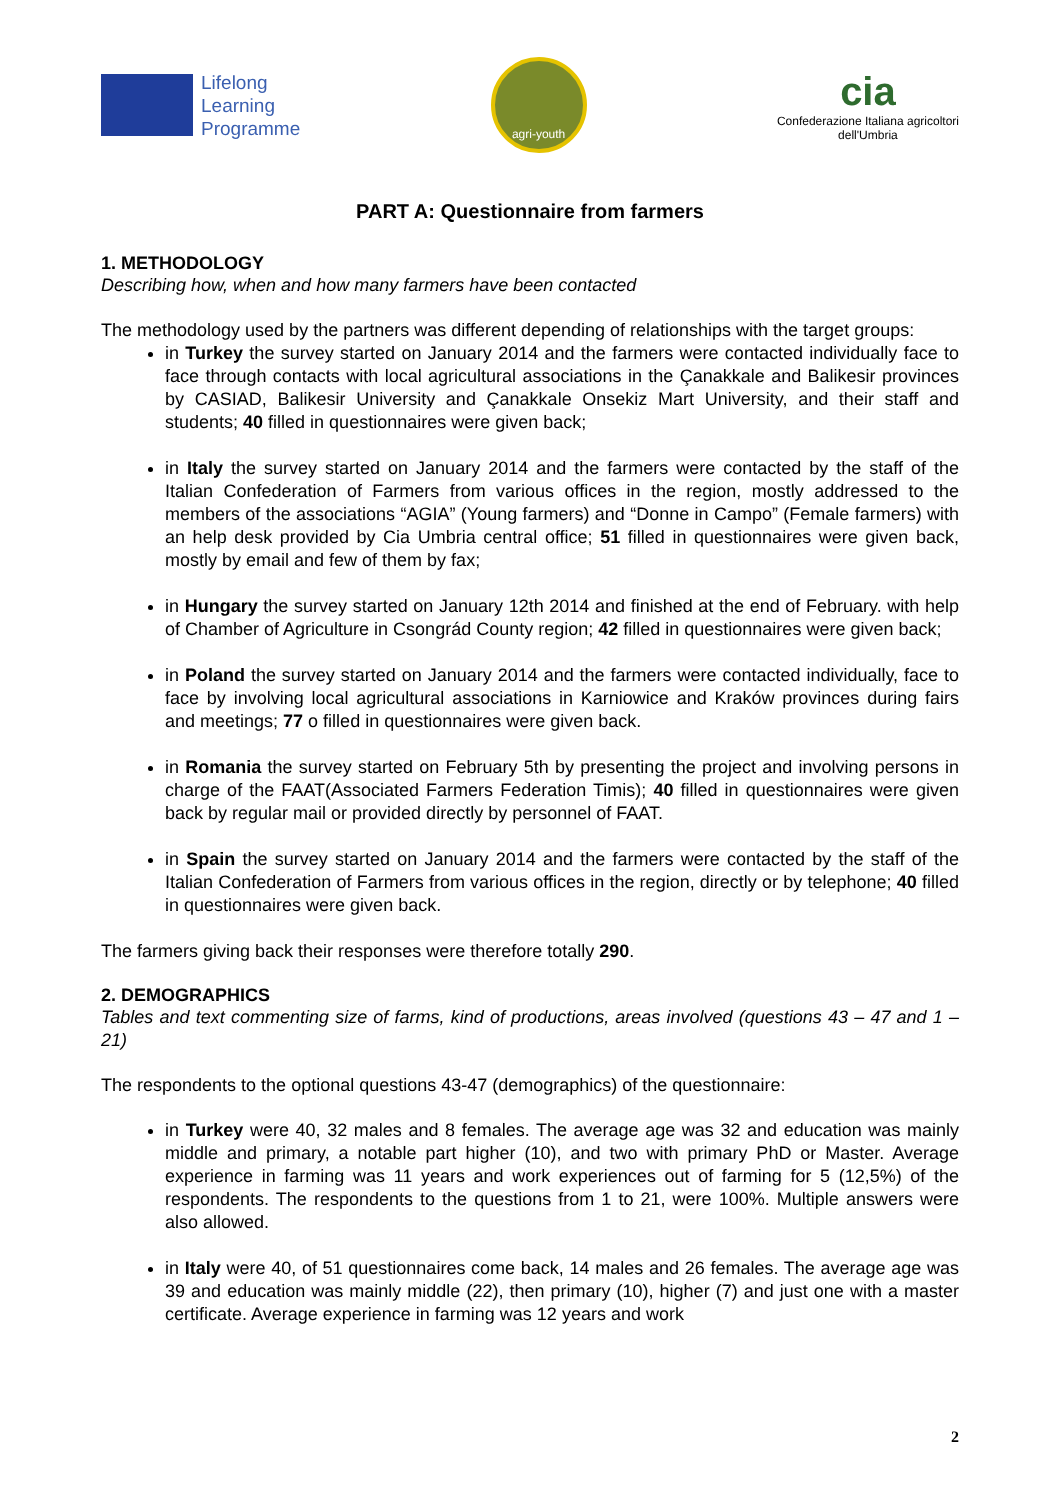Lifelong
Learning
Programme
agri-youth
cia
Confederazione Italiana agricoltori
dell'Umbria
PART A: Questionnaire from farmers
1. METHODOLOGY
Describing how, when and how many farmers have been contacted
The methodology used by the partners was different depending of relationships with the target groups:
in Turkey the survey started on January 2014 and the farmers were contacted individually face to face through contacts with local agricultural associations in the Çanakkale and Balikesir provinces by CASIAD, Balikesir University and Çanakkale Onsekiz Mart University, and their staff and students; 40 filled in questionnaires were given back;
in Italy the survey started on January 2014 and the farmers were contacted by the staff of the Italian Confederation of Farmers from various offices in the region, mostly addressed to the members of the associations “AGIA” (Young farmers) and “Donne in Campo” (Female farmers) with an help desk provided by Cia Umbria central office; 51 filled in questionnaires were given back, mostly by email and few of them by fax;
in Hungary the survey started on January 12th 2014 and finished at the end of February. with help of Chamber of Agriculture in Csongrád County region; 42 filled in questionnaires were given back;
in Poland the survey started on January 2014 and the farmers were contacted individually, face to face by involving local agricultural associations in Karniowice and Kraków provinces during fairs and meetings; 77 o filled in questionnaires were given back.
in Romania the survey started on February 5th by presenting the project and involving persons in charge of the FAAT(Associated Farmers Federation Timis); 40 filled in questionnaires were given back by regular mail or provided directly by personnel of FAAT.
in Spain the survey started on January 2014 and the farmers were contacted by the staff of the Italian Confederation of Farmers from various offices in the region, directly or by telephone; 40 filled in questionnaires were given back.
The farmers giving back their responses were therefore totally 290.
2. DEMOGRAPHICS
Tables and text commenting size of farms, kind of productions, areas involved (questions 43 – 47 and 1 – 21)
The respondents to the optional questions 43-47 (demographics) of the questionnaire:
in Turkey were 40, 32 males and 8 females. The average age was 32 and education was mainly middle and primary, a notable part higher (10), and two with primary PhD or Master. Average experience in farming was 11 years and work experiences out of farming for 5 (12,5%) of the respondents. The respondents to the questions from 1 to 21, were 100%. Multiple answers were also allowed.
in Italy were 40, of 51 questionnaires come back, 14 males and 26 females. The average age was 39 and education was mainly middle (22), then primary (10), higher (7) and just one with a master certificate. Average experience in farming was 12 years and work
2